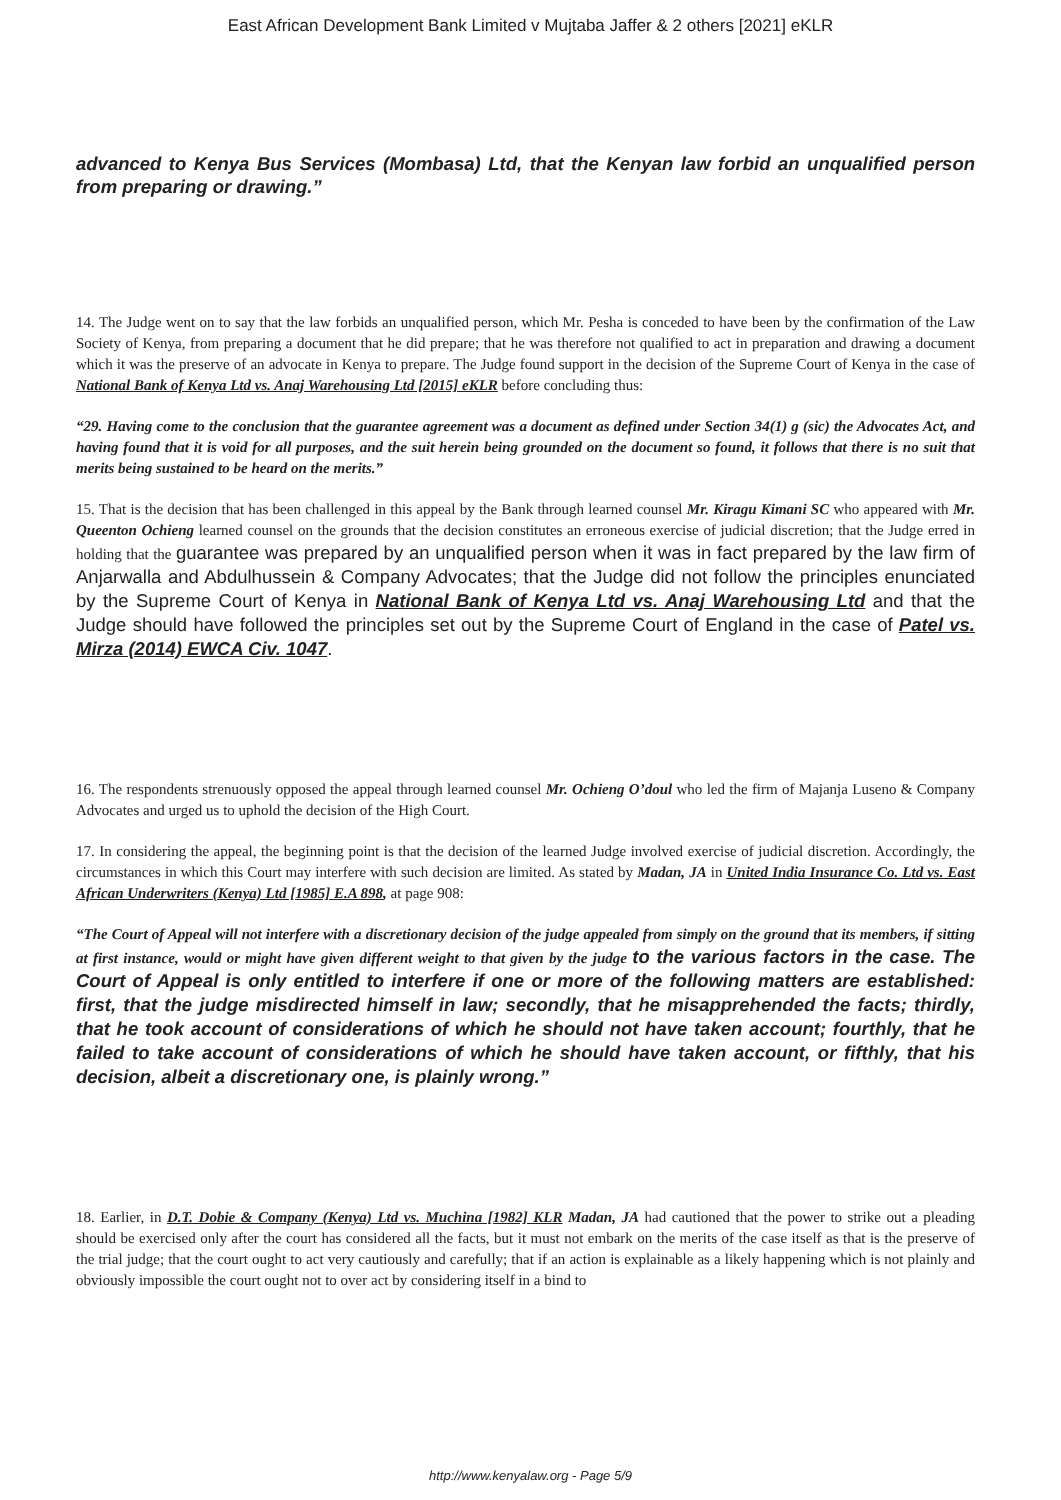East African Development Bank Limited v Mujtaba Jaffer & 2 others [2021] eKLR
advanced to Kenya Bus Services (Mombasa) Ltd, that the Kenyan law forbid an unqualified person from preparing or drawing.”
14. The Judge went on to say that the law forbids an unqualified person, which Mr. Pesha is conceded to have been by the confirmation of the Law Society of Kenya, from preparing a document that he did prepare; that he was therefore not qualified to act in preparation and drawing a document which it was the preserve of an advocate in Kenya to prepare. The Judge found support in the decision of the Supreme Court of Kenya in the case of National Bank of Kenya Ltd vs. Anaj Warehousing Ltd [2015] eKLR before concluding thus:
“29. Having come to the conclusion that the guarantee agreement was a document as defined under Section 34(1) g (sic) the Advocates Act, and having found that it is void for all purposes, and the suit herein being grounded on the document so found, it follows that there is no suit that merits being sustained to be heard on the merits.”
15. That is the decision that has been challenged in this appeal by the Bank through learned counsel Mr. Kiragu Kimani SC who appeared with Mr. Queenton Ochieng learned counsel on the grounds that the decision constitutes an erroneous exercise of judicial discretion; that the Judge erred in holding that the guarantee was prepared by an unqualified person when it was in fact prepared by the law firm of Anjarwalla and Abdulhussein & Company Advocates; that the Judge did not follow the principles enunciated by the Supreme Court of Kenya in National Bank of Kenya Ltd vs. Anaj Warehousing Ltd and that the Judge should have followed the principles set out by the Supreme Court of England in the case of Patel vs. Mirza (2014) EWCA Civ. 1047.
16. The respondents strenuously opposed the appeal through learned counsel Mr. Ochieng O’doul who led the firm of Majanja Luseno & Company Advocates and urged us to uphold the decision of the High Court.
17. In considering the appeal, the beginning point is that the decision of the learned Judge involved exercise of judicial discretion. Accordingly, the circumstances in which this Court may interfere with such decision are limited. As stated by Madan, JA in United India Insurance Co. Ltd vs. East African Underwriters (Kenya) Ltd [1985] E.A 898, at page 908:
“The Court of Appeal will not interfere with a discretionary decision of the judge appealed from simply on the ground that its members, if sitting at first instance, would or might have given different weight to that given by the judge to the various factors in the case. The Court of Appeal is only entitled to interfere if one or more of the following matters are established: first, that the judge misdirected himself in law; secondly, that he misapprehended the facts; thirdly, that he took account of considerations of which he should not have taken account; fourthly, that he failed to take account of considerations of which he should have taken account, or fifthly, that his decision, albeit a discretionary one, is plainly wrong.”
18. Earlier, in D.T. Dobie & Company (Kenya) Ltd vs. Muchina [1982] KLR Madan, JA had cautioned that the power to strike out a pleading should be exercised only after the court has considered all the facts, but it must not embark on the merits of the case itself as that is the preserve of the trial judge; that the court ought to act very cautiously and carefully; that if an action is explainable as a likely happening which is not plainly and obviously impossible the court ought not to over act by considering itself in a bind to
http://www.kenyalaw.org - Page 5/9